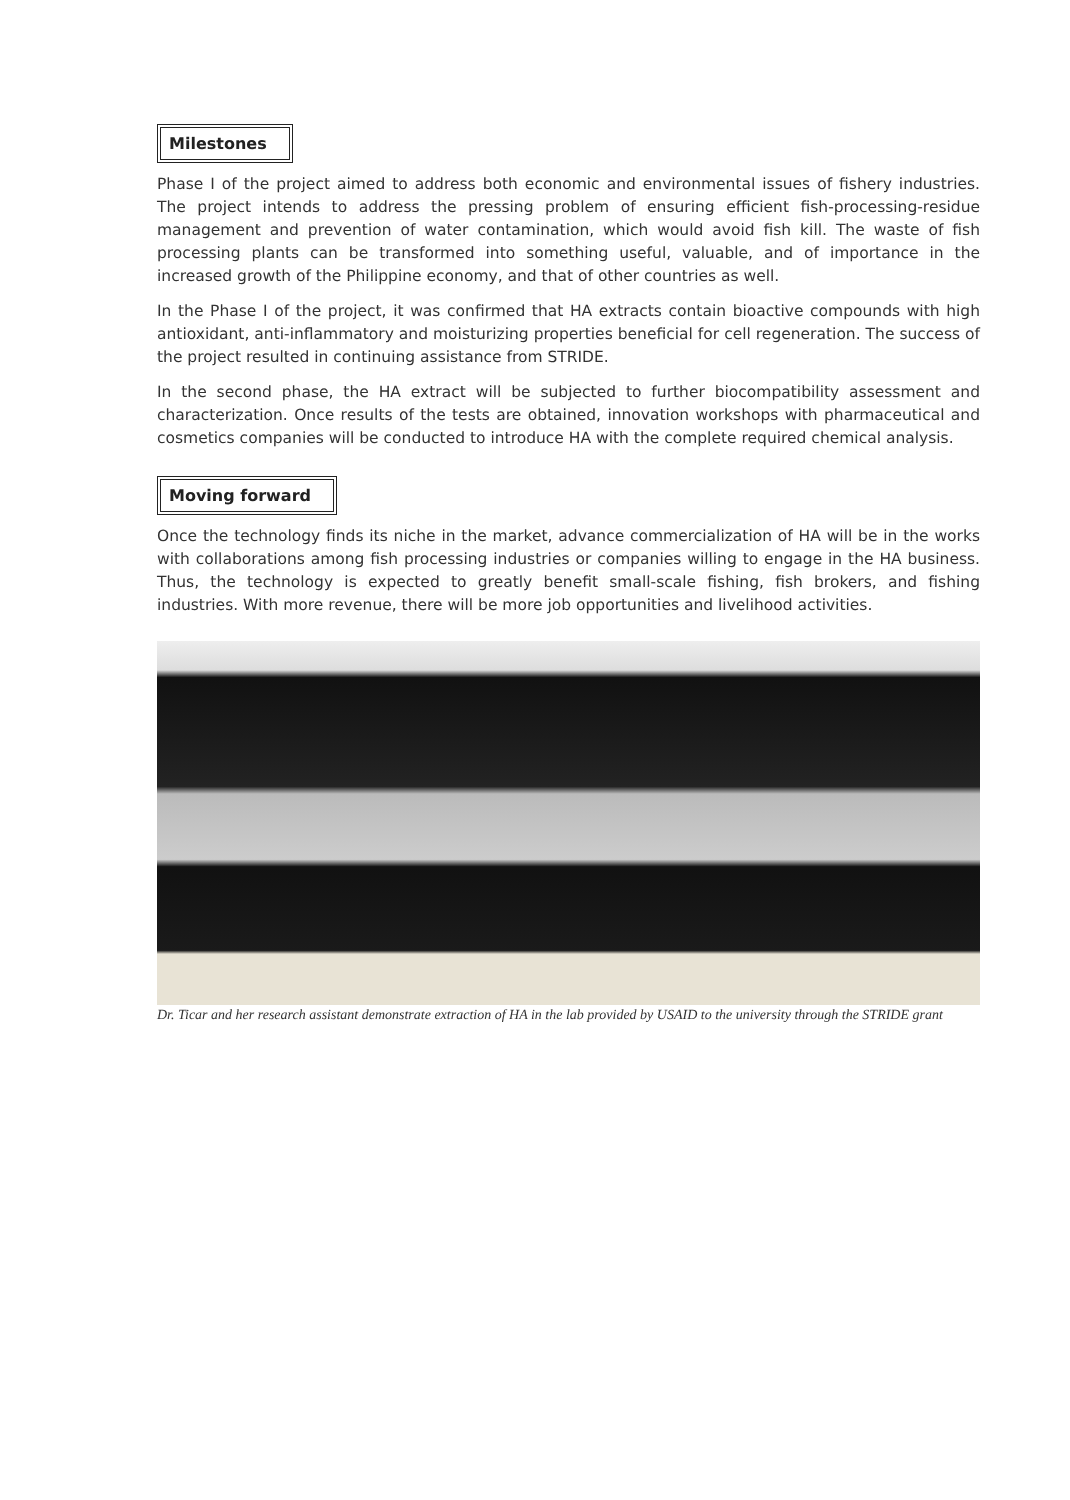Milestones
Phase I of the project aimed to address both economic and environmental issues of fishery industries. The project intends to address the pressing problem of ensuring efficient fish-processing-residue management and prevention of water contamination, which would avoid fish kill. The waste of fish processing plants can be transformed into something useful, valuable, and of importance in the increased growth of the Philippine economy, and that of other countries as well.
In the Phase I of the project, it was confirmed that HA extracts contain bioactive compounds with high antioxidant, anti-inflammatory and moisturizing properties beneficial for cell regeneration. The success of the project resulted in continuing assistance from STRIDE.
In the second phase, the HA extract will be subjected to further biocompatibility assessment and characterization. Once results of the tests are obtained, innovation workshops with pharmaceutical and cosmetics companies will be conducted to introduce HA with the complete required chemical analysis.
Moving forward
Once the technology finds its niche in the market, advance commercialization of HA will be in the works with collaborations among fish processing industries or companies willing to engage in the HA business. Thus, the technology is expected to greatly benefit small-scale fishing, fish brokers, and fishing industries. With more revenue, there will be more job opportunities and livelihood activities.
Dr. Ticar and her research assistant demonstrate extraction of HA in the lab provided by USAID to the university through the STRIDE grant